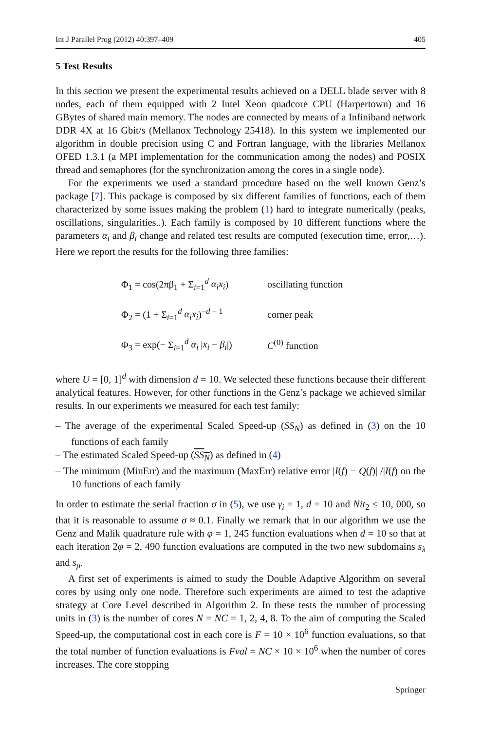Int J Parallel Prog (2012) 40:397–409 405
5 Test Results
In this section we present the experimental results achieved on a DELL blade server with 8 nodes, each of them equipped with 2 Intel Xeon quadcore CPU (Harpertown) and 16 GBytes of shared main memory. The nodes are connected by means of a Infiniband network DDR 4X at 16 Gbit/s (Mellanox Technology 25418). In this system we implemented our algorithm in double precision using C and Fortran language, with the libraries Mellanox OFED 1.3.1 (a MPI implementation for the communication among the nodes) and POSIX thread and semaphores (for the synchronization among the cores in a single node).
For the experiments we used a standard procedure based on the well known Genz’s package [7]. This package is composed by six different families of functions, each of them characterized by some issues making the problem (1) hard to integrate numerically (peaks, oscillations, singularities..). Each family is composed by 10 different functions where the parameters α<sub>i</sub> and β<sub>i</sub> change and related test results are computed (execution time, error,…). Here we report the results for the following three families:
Φ<sub>1</sub> = cos(2πβ<sub>1</sub> + Σ<sub>i=1</sub><sup>d</sup> α<sub>i</sub>x<sub>i</sub>) oscillating function
Φ<sub>2</sub> = (1 + Σ<sub>i=1</sub><sup>d</sup> α<sub>i</sub>x<sub>i</sub>)<sup>−d − 1</sup> corner peak
Φ<sub>3</sub> = exp(− Σ<sub>i=1</sub><sup>d</sup> α<sub>i</sub> |x<sub>i</sub> − β<sub>i</sub>|) C<sup>(0)</sup> function
where U = [0, 1]<sup>d</sup> with dimension d = 10. We selected these functions because their different analytical features. However, for other functions in the Genz’s package we achieved similar results. In our experiments we measured for each test family:
– The average of the experimental Scaled Speed-up (SS<sub>N</sub>) as defined in (3) on the 10 functions of each family
– The estimated Scaled Speed-up (SS<sub>N</sub>) as defined in (4)
– The minimum (MinErr) and the maximum (MaxErr) relative error |I(f) − Q(f)| /|I(f) on the 10 functions of each family
In order to estimate the serial fraction σ in (5), we use γ<sub>i</sub> = 1, d = 10 and Nit<sub>2</sub> ≤ 10, 000, so that it is reasonable to assume σ ≈ 0.1. Finally we remark that in our algorithm we use the Genz and Malik quadrature rule with φ = 1, 245 function evaluations when d = 10 so that at each iteration 2φ = 2, 490 function evaluations are computed in the two new subdomains s<sub>λ</sub> and s<sub>μ</sub>.
A first set of experiments is aimed to study the Double Adaptive Algorithm on several cores by using only one node. Therefore such experiments are aimed to test the adaptive strategy at Core Level described in Algorithm 2. In these tests the number of processing units in (3) is the number of cores N = NC = 1, 2, 4, 8. To the aim of computing the Scaled Speed-up, the computational cost in each core is F = 10 × 10<sup>6</sup> function evaluations, so that the total number of function evaluations is Fval = NC × 10 × 10<sup>6</sup> when the number of cores increases. The core stopping
Springer